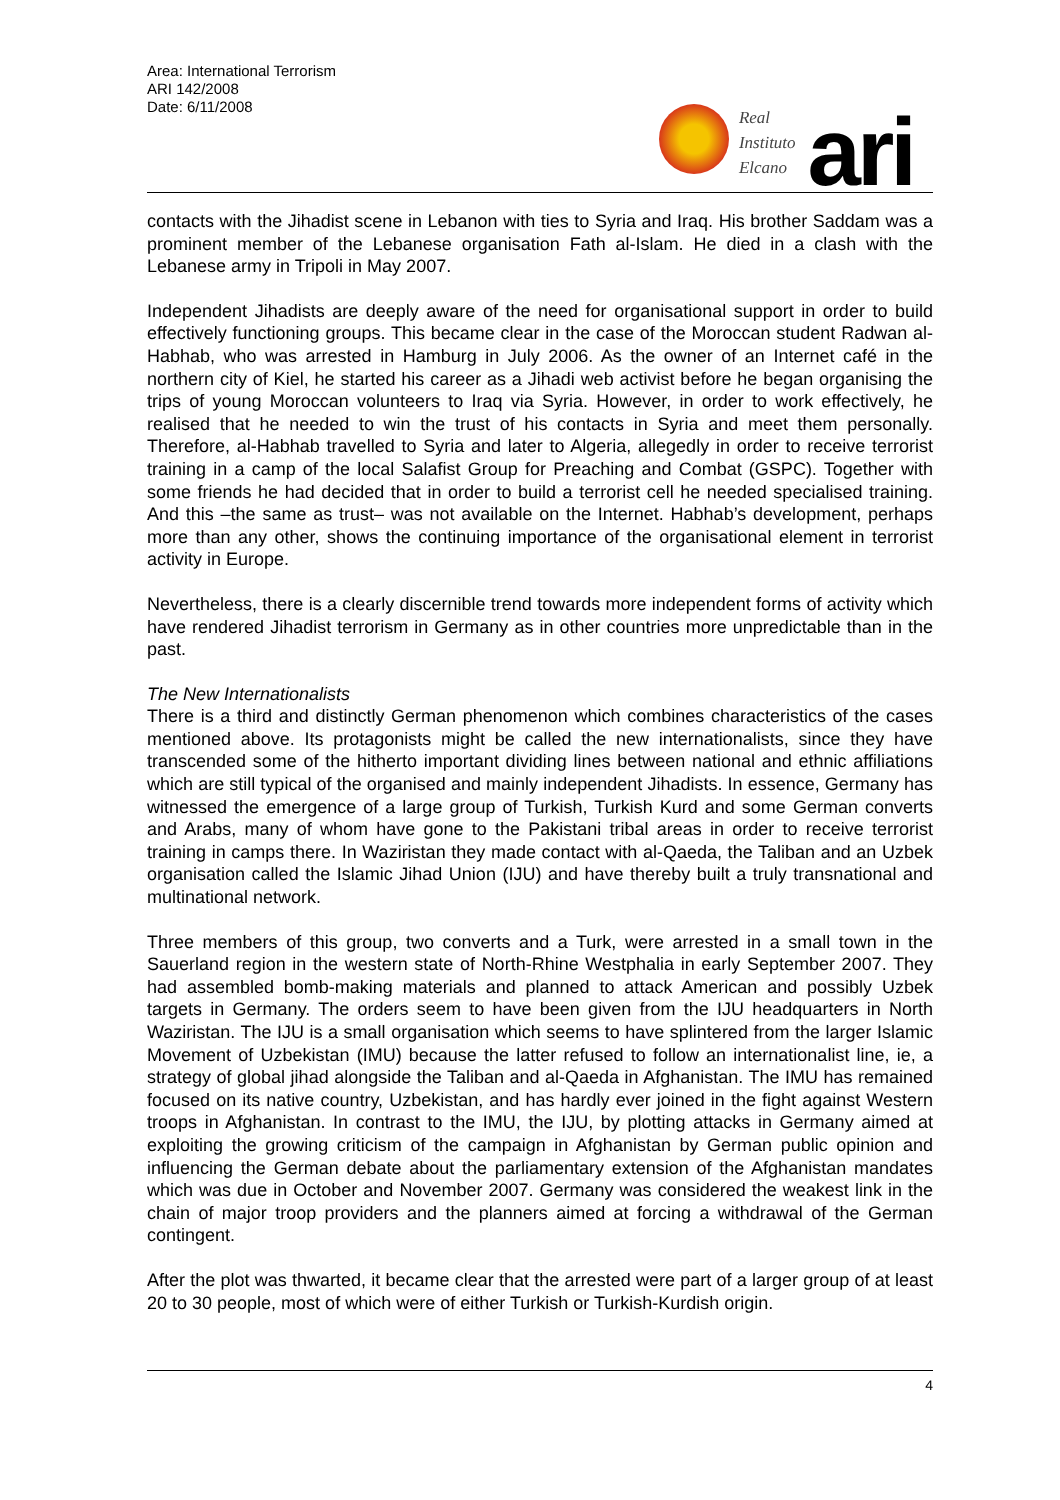Area: International Terrorism
ARI 142/2008
Date: 6/11/2008
Real
Instituto
Elcano
ari
contacts with the Jihadist scene in Lebanon with ties to Syria and Iraq. His brother Saddam was a prominent member of the Lebanese organisation Fath al-Islam. He died in a clash with the Lebanese army in Tripoli in May 2007.
Independent Jihadists are deeply aware of the need for organisational support in order to build effectively functioning groups. This became clear in the case of the Moroccan student Radwan al-Habhab, who was arrested in Hamburg in July 2006. As the owner of an Internet café in the northern city of Kiel, he started his career as a Jihadi web activist before he began organising the trips of young Moroccan volunteers to Iraq via Syria. However, in order to work effectively, he realised that he needed to win the trust of his contacts in Syria and meet them personally. Therefore, al-Habhab travelled to Syria and later to Algeria, allegedly in order to receive terrorist training in a camp of the local Salafist Group for Preaching and Combat (GSPC). Together with some friends he had decided that in order to build a terrorist cell he needed specialised training. And this –the same as trust– was not available on the Internet. Habhab’s development, perhaps more than any other, shows the continuing importance of the organisational element in terrorist activity in Europe.
Nevertheless, there is a clearly discernible trend towards more independent forms of activity which have rendered Jihadist terrorism in Germany as in other countries more unpredictable than in the past.
The New Internationalists
There is a third and distinctly German phenomenon which combines characteristics of the cases mentioned above. Its protagonists might be called the new internationalists, since they have transcended some of the hitherto important dividing lines between national and ethnic affiliations which are still typical of the organised and mainly independent Jihadists. In essence, Germany has witnessed the emergence of a large group of Turkish, Turkish Kurd and some German converts and Arabs, many of whom have gone to the Pakistani tribal areas in order to receive terrorist training in camps there. In Waziristan they made contact with al-Qaeda, the Taliban and an Uzbek organisation called the Islamic Jihad Union (IJU) and have thereby built a truly transnational and multinational network.
Three members of this group, two converts and a Turk, were arrested in a small town in the Sauerland region in the western state of North-Rhine Westphalia in early September 2007. They had assembled bomb-making materials and planned to attack American and possibly Uzbek targets in Germany. The orders seem to have been given from the IJU headquarters in North Waziristan. The IJU is a small organisation which seems to have splintered from the larger Islamic Movement of Uzbekistan (IMU) because the latter refused to follow an internationalist line, ie, a strategy of global jihad alongside the Taliban and al-Qaeda in Afghanistan. The IMU has remained focused on its native country, Uzbekistan, and has hardly ever joined in the fight against Western troops in Afghanistan. In contrast to the IMU, the IJU, by plotting attacks in Germany aimed at exploiting the growing criticism of the campaign in Afghanistan by German public opinion and influencing the German debate about the parliamentary extension of the Afghanistan mandates which was due in October and November 2007. Germany was considered the weakest link in the chain of major troop providers and the planners aimed at forcing a withdrawal of the German contingent.
After the plot was thwarted, it became clear that the arrested were part of a larger group of at least 20 to 30 people, most of which were of either Turkish or Turkish-Kurdish origin.
4